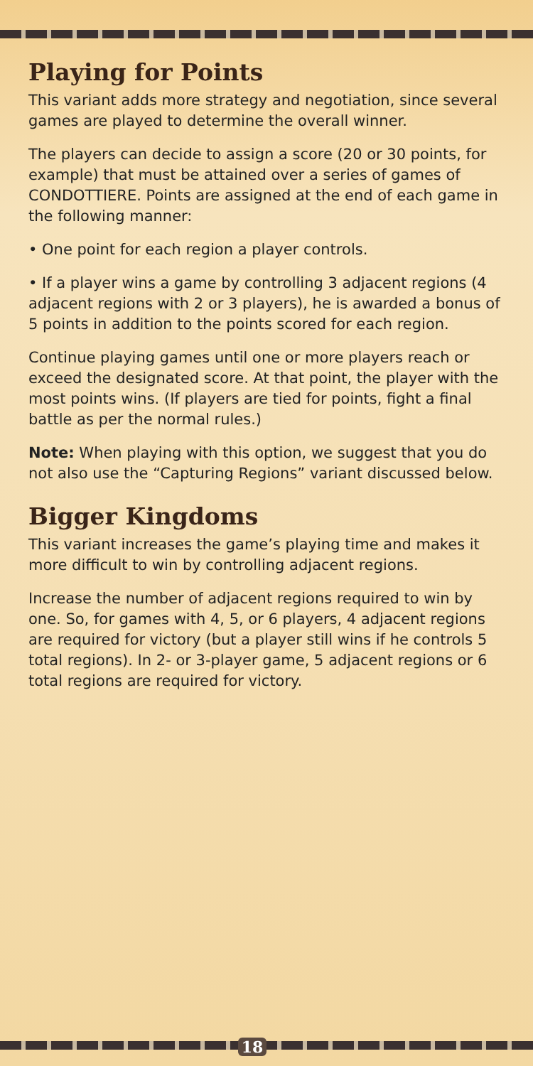Playing for Points
This variant adds more strategy and negotiation, since several games are played to determine the overall winner.
The players can decide to assign a score (20 or 30 points, for example) that must be attained over a series of games of CONDOTTIERE. Points are assigned at the end of each game in the following manner:
• One point for each region a player controls.
• If a player wins a game by controlling 3 adjacent regions (4 adjacent regions with 2 or 3 players), he is awarded a bonus of 5 points in addition to the points scored for each region.
Continue playing games until one or more players reach or exceed the designated score. At that point, the player with the most points wins. (If players are tied for points, fight a final battle as per the normal rules.)
Note: When playing with this option, we suggest that you do not also use the “Capturing Regions” variant discussed below.
Bigger Kingdoms
This variant increases the game’s playing time and makes it more difficult to win by controlling adjacent regions.
Increase the number of adjacent regions required to win by one. So, for games with 4, 5, or 6 players, 4 adjacent regions are required for victory (but a player still wins if he controls 5 total regions). In 2- or 3-player game, 5 adjacent regions or 6 total regions are required for victory.
18